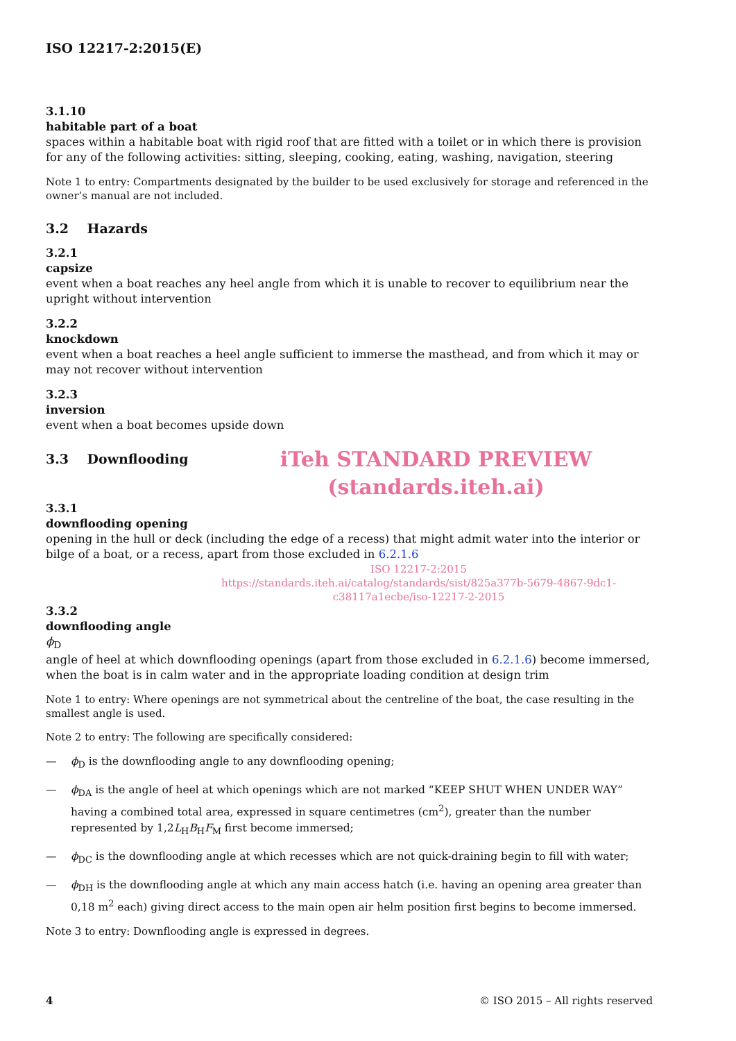ISO 12217-2:2015(E)
3.1.10
habitable part of a boat
spaces within a habitable boat with rigid roof that are fitted with a toilet or in which there is provision for any of the following activities: sitting, sleeping, cooking, eating, washing, navigation, steering
Note 1 to entry: Compartments designated by the builder to be used exclusively for storage and referenced in the owner’s manual are not included.
3.2 Hazards
3.2.1
capsize
event when a boat reaches any heel angle from which it is unable to recover to equilibrium near the upright without intervention
3.2.2
knockdown
event when a boat reaches a heel angle sufficient to immerse the masthead, and from which it may or may not recover without intervention
3.2.3
inversion
event when a boat becomes upside down
3.3 Downflooding
iTeh STANDARD PREVIEW
(standards.iteh.ai)
3.3.1
downflooding opening
opening in the hull or deck (including the edge of a recess) that might admit water into the interior or bilge of a boat, or a recess, apart from those excluded in 6.2.1.6
ISO 12217-2:2015
https://standards.iteh.ai/catalog/standards/sist/825a377b-5679-4867-9dc1-
c38117a1ecbe/iso-12217-2-2015
3.3.2
downflooding angle
ϕ<sub>D</sub>
angle of heel at which downflooding openings (apart from those excluded in 6.2.1.6) become immersed, when the boat is in calm water and in the appropriate loading condition at design trim
Note 1 to entry: Where openings are not symmetrical about the centreline of the boat, the case resulting in the smallest angle is used.
Note 2 to entry: The following are specifically considered:
— ϕ<sub>D</sub> is the downflooding angle to any downflooding opening;
— ϕ<sub>DA</sub> is the angle of heel at which openings which are not marked “KEEP SHUT WHEN UNDER WAY” having a combined total area, expressed in square centimetres (cm<sup>2</sup>), greater than the number represented by 1,2L<sub>H</sub>B<sub>H</sub>F<sub>M</sub> first become immersed;
— ϕ<sub>DC</sub> is the downflooding angle at which recesses which are not quick-draining begin to fill with water;
— ϕ<sub>DH</sub> is the downflooding angle at which any main access hatch (i.e. having an opening area greater than 0,18 m<sup>2</sup> each) giving direct access to the main open air helm position first begins to become immersed.
Note 3 to entry: Downflooding angle is expressed in degrees.
4 © ISO 2015 – All rights reserved